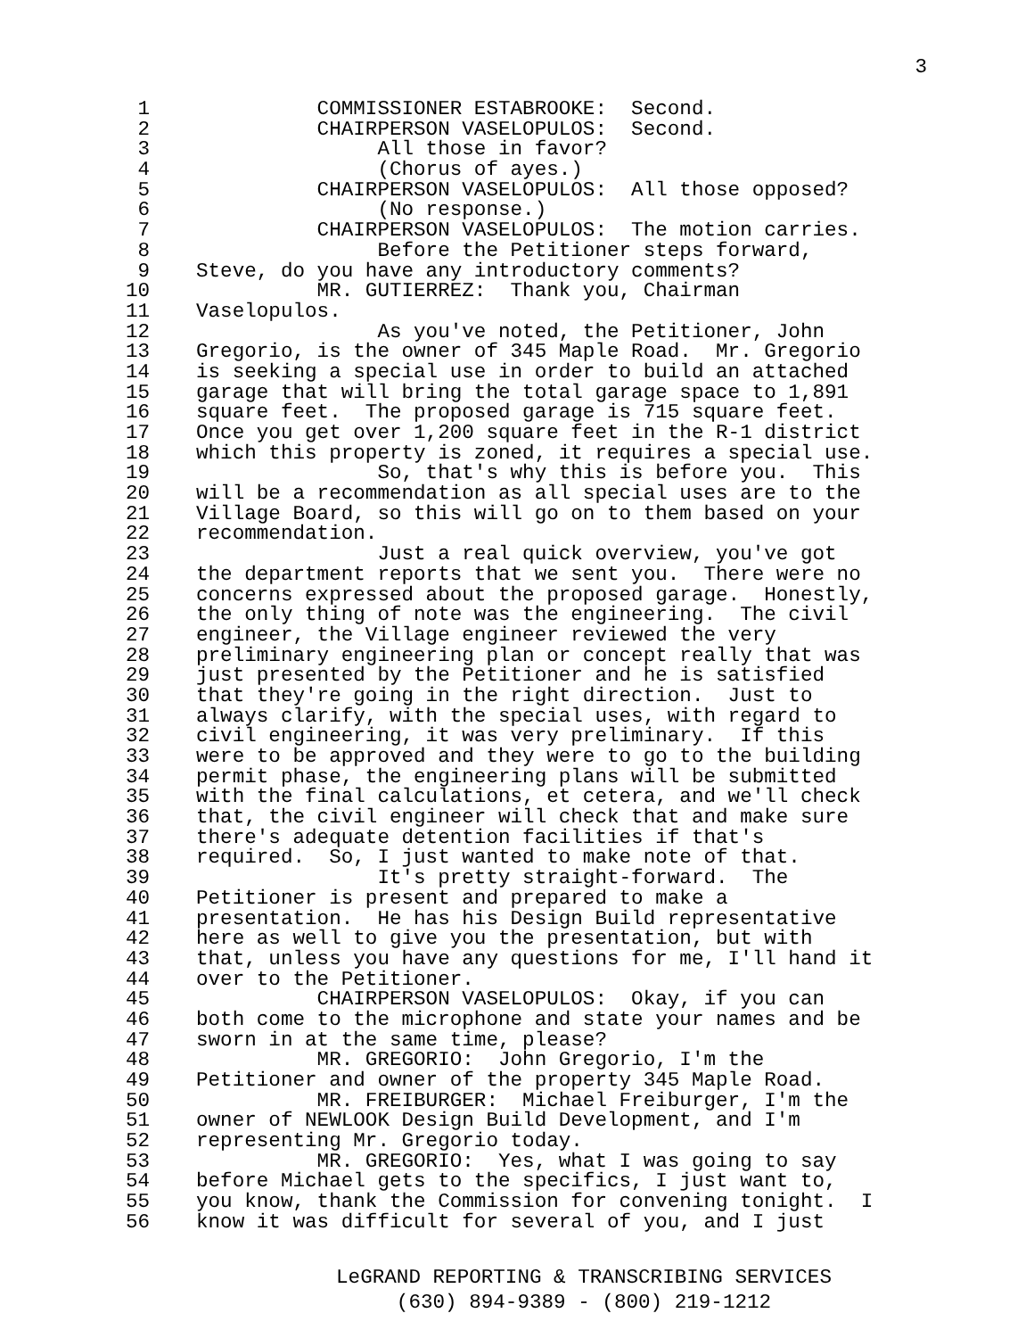3
1 COMMISSIONER ESTABROOKE: Second.
2 CHAIRPERSON VASELOPULOS: Second.
3 All those in favor?
4 (Chorus of ayes.)
5 CHAIRPERSON VASELOPULOS: All those opposed?
6 (No response.)
7 CHAIRPERSON VASELOPULOS: The motion carries.
8 Before the Petitioner steps forward,
9 Steve, do you have any introductory comments?
10 MR. GUTIERREZ: Thank you, Chairman
11 Vaselopulos.
12 As you've noted, the Petitioner, John
13 Gregorio, is the owner of 345 Maple Road. Mr. Gregorio
14 is seeking a special use in order to build an attached
15 garage that will bring the total garage space to 1,891
16 square feet. The proposed garage is 715 square feet.
17 Once you get over 1,200 square feet in the R-1 district
18 which this property is zoned, it requires a special use.
19 So, that's why this is before you. This
20 will be a recommendation as all special uses are to the
21 Village Board, so this will go on to them based on your
22 recommendation.
23 Just a real quick overview, you've got
24 the department reports that we sent you. There were no
25 concerns expressed about the proposed garage. Honestly,
26 the only thing of note was the engineering. The civil
27 engineer, the Village engineer reviewed the very
28 preliminary engineering plan or concept really that was
29 just presented by the Petitioner and he is satisfied
30 that they're going in the right direction. Just to
31 always clarify, with the special uses, with regard to
32 civil engineering, it was very preliminary. If this
33 were to be approved and they were to go to the building
34 permit phase, the engineering plans will be submitted
35 with the final calculations, et cetera, and we'll check
36 that, the civil engineer will check that and make sure
37 there's adequate detention facilities if that's
38 required. So, I just wanted to make note of that.
39 It's pretty straight-forward. The
40 Petitioner is present and prepared to make a
41 presentation. He has his Design Build representative
42 here as well to give you the presentation, but with
43 that, unless you have any questions for me, I'll hand it
44 over to the Petitioner.
45 CHAIRPERSON VASELOPULOS: Okay, if you can
46 both come to the microphone and state your names and be
47 sworn in at the same time, please?
48 MR. GREGORIO: John Gregorio, I'm the
49 Petitioner and owner of the property 345 Maple Road.
50 MR. FREIBURGER: Michael Freiburger, I'm the
51 owner of NEWLOOK Design Build Development, and I'm
52 representing Mr. Gregorio today.
53 MR. GREGORIO: Yes, what I was going to say
54 before Michael gets to the specifics, I just want to,
55 you know, thank the Commission for convening tonight. I
56 know it was difficult for several of you, and I just
LeGRAND REPORTING & TRANSCRIBING SERVICES
(630) 894-9389 - (800) 219-1212